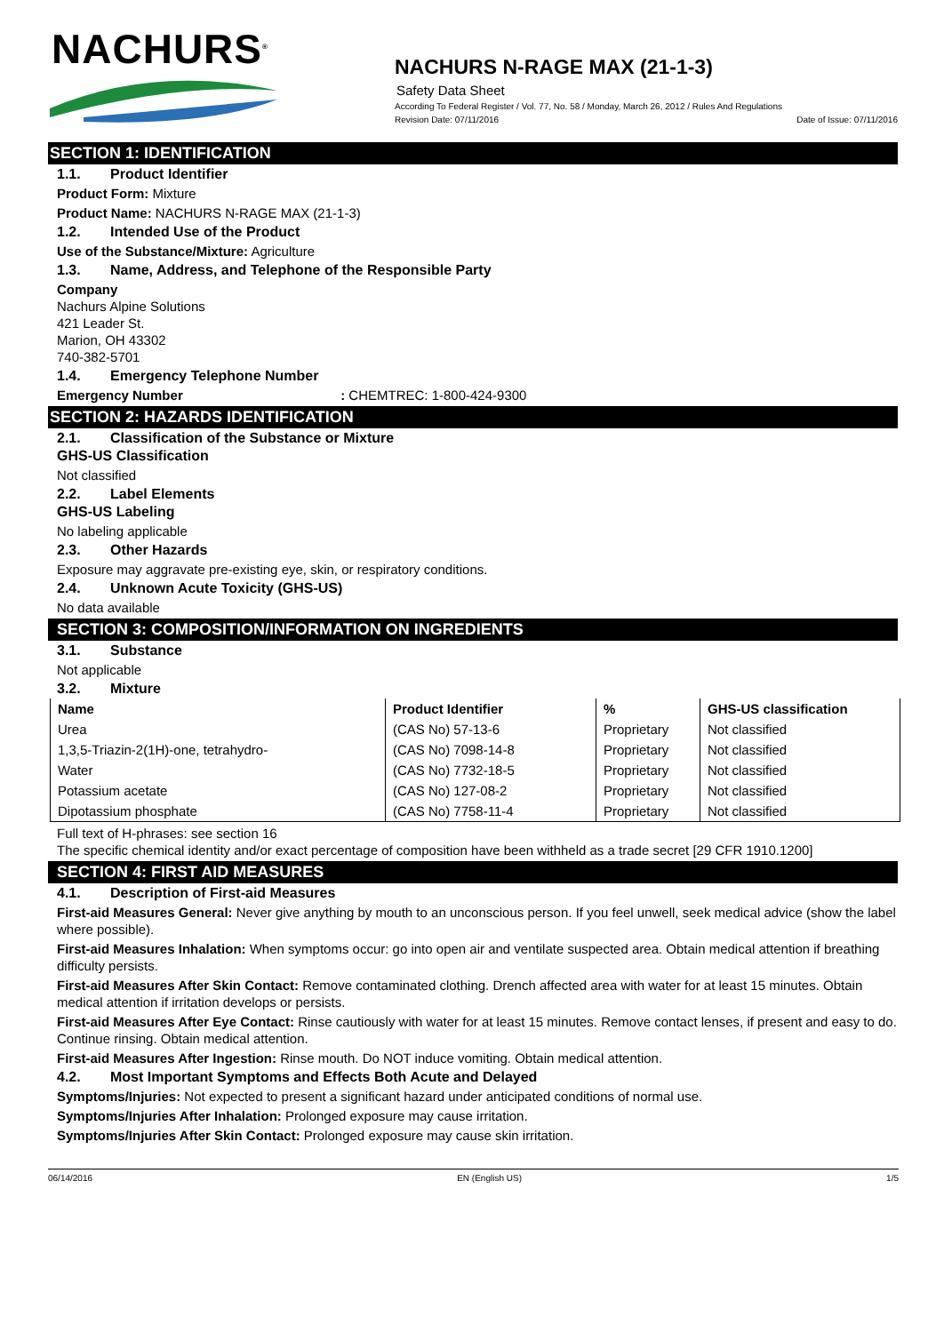NACHURS<sup>®</sup>
NACHURS N-RAGE MAX (21-1-3)
Safety Data Sheet
According To Federal Register / Vol. 77, No. 58 / Monday, March 26, 2012 / Rules And Regulations
Revision Date: 07/11/2016 Date of Issue: 07/11/2016
SECTION 1: IDENTIFICATION
1.1. Product Identifier
Product Form: Mixture
Product Name: NACHURS N-RAGE MAX (21-1-3)
1.2. Intended Use of the Product
Use of the Substance/Mixture: Agriculture
1.3. Name, Address, and Telephone of the Responsible Party
Company
Nachurs Alpine Solutions
421 Leader St.
Marion, OH 43302
740-382-5701
1.4. Emergency Telephone Number
Emergency Number : CHEMTREC: 1-800-424-9300
SECTION 2: HAZARDS IDENTIFICATION
2.1. Classification of the Substance or Mixture
GHS-US Classification
Not classified
2.2. Label Elements
GHS-US Labeling
No labeling applicable
2.3. Other Hazards
Exposure may aggravate pre-existing eye, skin, or respiratory conditions.
2.4. Unknown Acute Toxicity (GHS-US)
No data available
SECTION 3: COMPOSITION/INFORMATION ON INGREDIENTS
3.1. Substance
Not applicable
3.2. Mixture
| Name | Product Identifier | % | GHS-US classification |
| --- | --- | --- | --- |
| Urea | (CAS No) 57-13-6 | Proprietary | Not classified |
| 1,3,5-Triazin-2(1H)-one, tetrahydro- | (CAS No) 7098-14-8 | Proprietary | Not classified |
| Water | (CAS No) 7732-18-5 | Proprietary | Not classified |
| Potassium acetate | (CAS No) 127-08-2 | Proprietary | Not classified |
| Dipotassium phosphate | (CAS No) 7758-11-4 | Proprietary | Not classified |
Full text of H-phrases: see section 16
The specific chemical identity and/or exact percentage of composition have been withheld as a trade secret [29 CFR 1910.1200]
SECTION 4: FIRST AID MEASURES
4.1. Description of First-aid Measures
First-aid Measures General: Never give anything by mouth to an unconscious person. If you feel unwell, seek medical advice (show the label where possible).
First-aid Measures Inhalation: When symptoms occur: go into open air and ventilate suspected area. Obtain medical attention if breathing difficulty persists.
First-aid Measures After Skin Contact: Remove contaminated clothing. Drench affected area with water for at least 15 minutes. Obtain medical attention if irritation develops or persists.
First-aid Measures After Eye Contact: Rinse cautiously with water for at least 15 minutes. Remove contact lenses, if present and easy to do. Continue rinsing. Obtain medical attention.
First-aid Measures After Ingestion: Rinse mouth. Do NOT induce vomiting. Obtain medical attention.
4.2. Most Important Symptoms and Effects Both Acute and Delayed
Symptoms/Injuries: Not expected to present a significant hazard under anticipated conditions of normal use.
Symptoms/Injuries After Inhalation: Prolonged exposure may cause irritation.
Symptoms/Injuries After Skin Contact: Prolonged exposure may cause skin irritation.
06/14/2016 EN (English US) 1/5